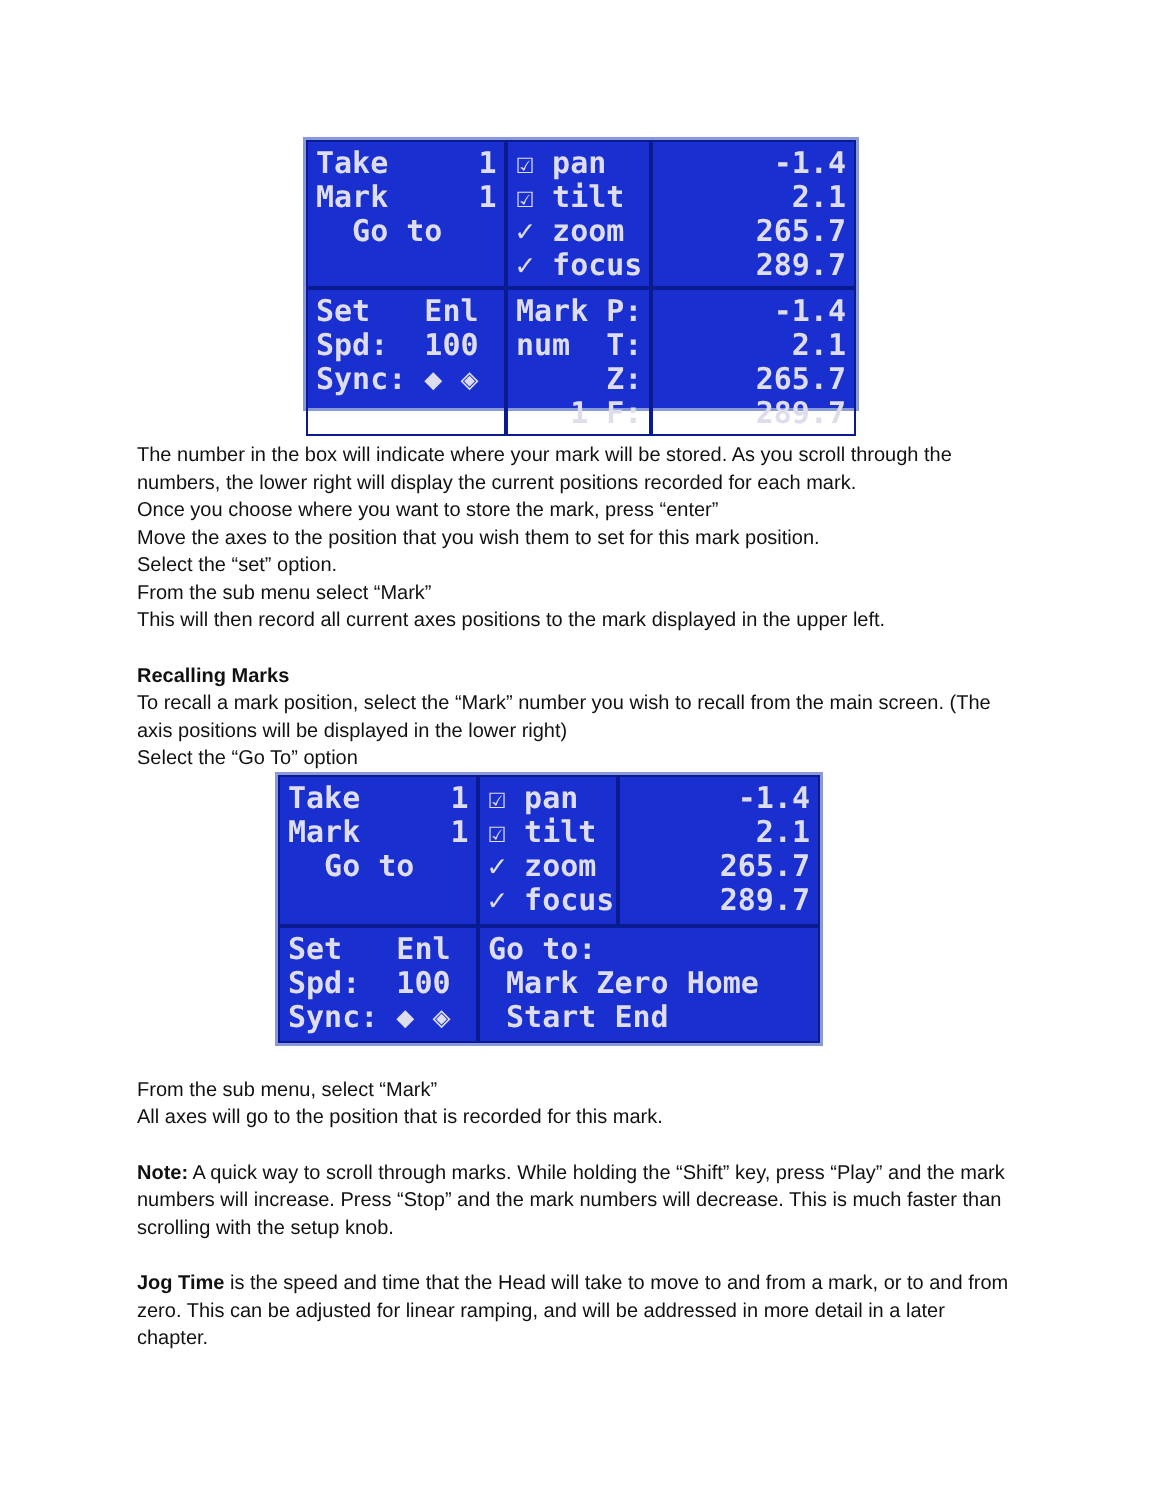Take 1 Mark 1 Go to
☑ pan ☑ tilt ✓ zoom ✓ focus
-1.4 2.1 265.7 289.7
Set Enl Spd: 100 Sync: ◆ ◈
Mark P: num T: Z: 1 F:
-1.4 2.1 265.7 289.7
The number in the box will indicate where your mark will be stored. As you scroll through the numbers, the lower right will display the current positions recorded for each mark.
Once you choose where you want to store the mark, press “enter”
Move the axes to the position that you wish them to set for this mark position.
Select the “set” option.
From the sub menu select “Mark”
This will then record all current axes positions to the mark displayed in the upper left.
Recalling Marks
To recall a mark position, select the “Mark” number you wish to recall from the main screen. (The axis positions will be displayed in the lower right)
Select the “Go To” option
Take 1 Mark 1 Go to
☑ pan ☑ tilt ✓ zoom ✓ focus
-1.4 2.1 265.7 289.7
Set Enl Spd: 100 Sync: ◆ ◈
Go to: Mark Zero Home Start End
From the sub menu, select “Mark”
All axes will go to the position that is recorded for this mark.
Note: A quick way to scroll through marks. While holding the “Shift” key, press “Play” and the mark numbers will increase. Press “Stop” and the mark numbers will decrease. This is much faster than scrolling with the setup knob.
Jog Time is the speed and time that the Head will take to move to and from a mark, or to and from zero. This can be adjusted for linear ramping, and will be addressed in more detail in a later chapter.